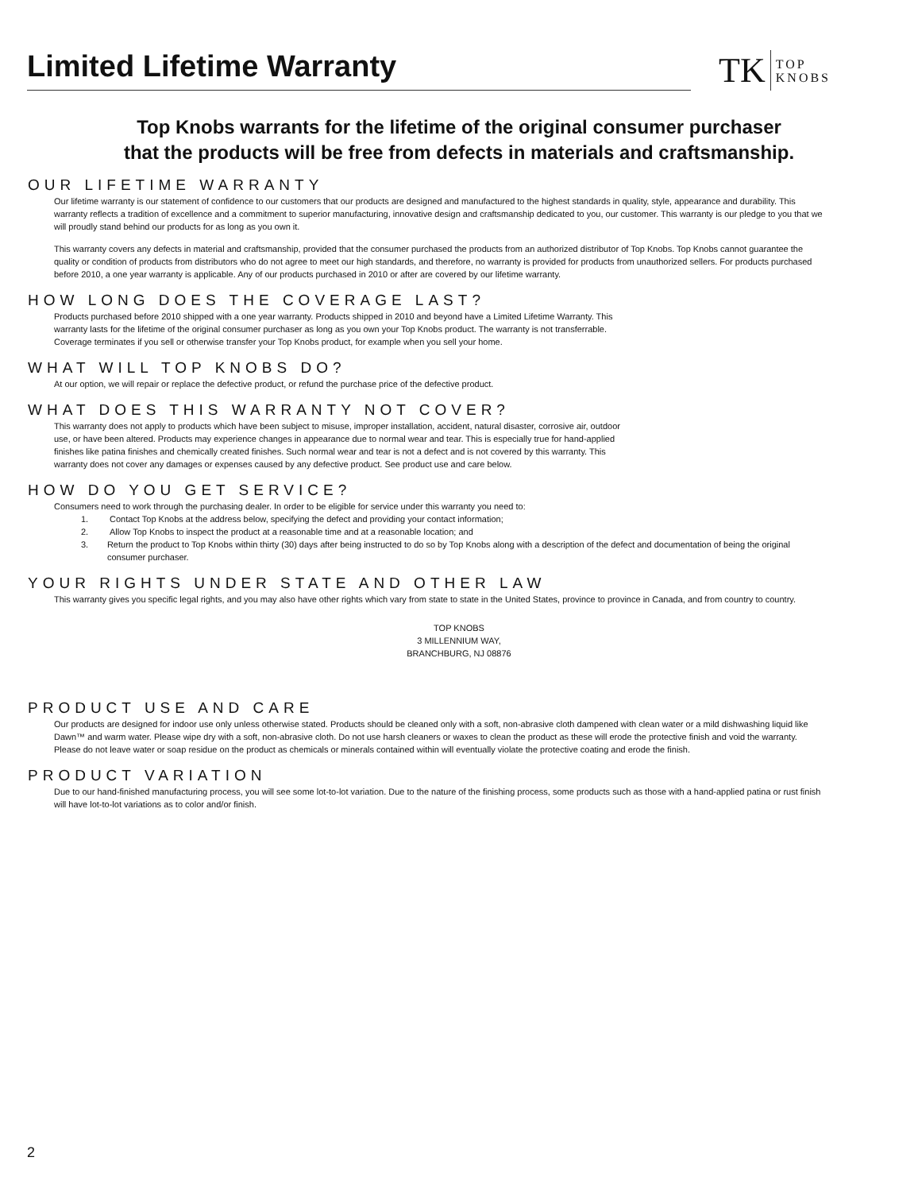Limited Lifetime Warranty
TK TOP
KNOBS
Top Knobs warrants for the lifetime of the original consumer purchaser
that the products will be free from defects in materials and craftsmanship.
OUR LIFETIME WARRANTY
Our lifetime warranty is our statement of confidence to our customers that our products are designed and manufactured to the highest standards in quality, style, appearance and durability. This warranty reflects a tradition of excellence and a commitment to superior manufacturing, innovative design and craftsmanship dedicated to you, our customer. This warranty is our pledge to you that we will proudly stand behind our products for as long as you own it.
This warranty covers any defects in material and craftsmanship, provided that the consumer purchased the products from an authorized distributor of Top Knobs. Top Knobs cannot guarantee the quality or condition of products from distributors who do not agree to meet our high standards, and therefore, no warranty is provided for products from unauthorized sellers. For products purchased before 2010, a one year warranty is applicable. Any of our products purchased in 2010 or after are covered by our lifetime warranty.
HOW LONG DOES THE COVERAGE LAST?
Products purchased before 2010 shipped with a one year warranty. Products shipped in 2010 and beyond have a Limited Lifetime Warranty. This warranty lasts for the lifetime of the original consumer purchaser as long as you own your Top Knobs product. The warranty is not transferrable. Coverage terminates if you sell or otherwise transfer your Top Knobs product, for example when you sell your home.
WHAT WILL TOP KNOBS DO?
At our option, we will repair or replace the defective product, or refund the purchase price of the defective product.
WHAT DOES THIS WARRANTY NOT COVER?
This warranty does not apply to products which have been subject to misuse, improper installation, accident, natural disaster, corrosive air, outdoor use, or have been altered. Products may experience changes in appearance due to normal wear and tear. This is especially true for hand-applied finishes like patina finishes and chemically created finishes. Such normal wear and tear is not a defect and is not covered by this warranty. This warranty does not cover any damages or expenses caused by any defective product. See product use and care below.
HOW DO YOU GET SERVICE?
Consumers need to work through the purchasing dealer. In order to be eligible for service under this warranty you need to:
1. Contact Top Knobs at the address below, specifying the defect and providing your contact information;
2. Allow Top Knobs to inspect the product at a reasonable time and at a reasonable location; and
3. Return the product to Top Knobs within thirty (30) days after being instructed to do so by Top Knobs along with a description of the defect and documentation of being the original consumer purchaser.
YOUR RIGHTS UNDER STATE AND OTHER LAW
This warranty gives you specific legal rights, and you may also have other rights which vary from state to state in the United States, province to province in Canada, and from country to country.
TOP KNOBS
3 MILLENNIUM WAY,
BRANCHBURG, NJ 08876
PRODUCT USE AND CARE
Our products are designed for indoor use only unless otherwise stated. Products should be cleaned only with a soft, non-abrasive cloth dampened with clean water or a mild dishwashing liquid like Dawn™ and warm water. Please wipe dry with a soft, non-abrasive cloth. Do not use harsh cleaners or waxes to clean the product as these will erode the protective finish and void the warranty. Please do not leave water or soap residue on the product as chemicals or minerals contained within will eventually violate the protective coating and erode the finish.
PRODUCT VARIATION
Due to our hand-finished manufacturing process, you will see some lot-to-lot variation. Due to the nature of the finishing process, some products such as those with a hand-applied patina or rust finish will have lot-to-lot variations as to color and/or finish.
2